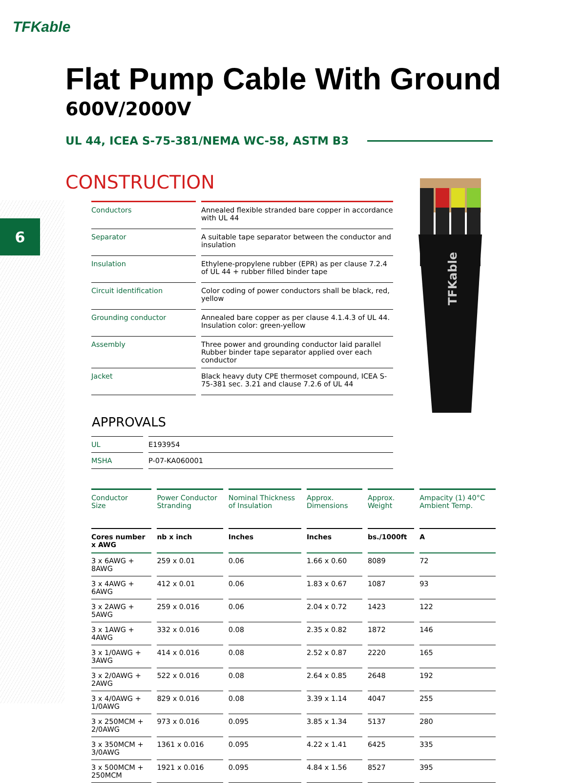TFKable
6
TFKable
Flat Pump Cable With Ground
600V/2000V
UL 44, ICEA S-75-381/NEMA WC-58, ASTM B3
CONSTRUCTION
| Conductors | Annealed flexible stranded bare copper in accordance with UL 44 |
| Separator | A suitable tape separator between the conductor and insulation |
| Insulation | Ethylene-propylene rubber (EPR) as per clause 7.2.4 of UL 44 + rubber filled binder tape |
| Circuit identification | Color coding of power conductors shall be black, red, yellow |
| Grounding conductor | Annealed bare copper as per clause 4.1.4.3 of UL 44. Insulation color: green-yellow |
| Assembly | Three power and grounding conductor laid parallel Rubber binder tape separator applied over each conductor |
| Jacket | Black heavy duty CPE thermoset compound, ICEA S-75-381 sec. 3.21 and clause 7.2.6 of UL 44 |
APPROVALS
| UL | E193954 |
| MSHA | P-07-KA060001 |
| Conductor Size | Power Conductor Stranding | Nominal Thickness of Insulation | Approx. Dimensions | Approx. Weight | Ampacity (1) 40°C Ambient Temp. |
| --- | --- | --- | --- | --- | --- |
| Cores number x AWG | nb x inch | Inches | Inches | bs./1000ft | A |
| 3 x 6AWG + 8AWG | 259 x 0.01 | 0.06 | 1.66 x 0.60 | 8089 | 72 |
| 3 x 4AWG + 6AWG | 412 x 0.01 | 0.06 | 1.83 x 0.67 | 1087 | 93 |
| 3 x 2AWG + 5AWG | 259 x 0.016 | 0.06 | 2.04 x 0.72 | 1423 | 122 |
| 3 x 1AWG + 4AWG | 332 x 0.016 | 0.08 | 2.35 x 0.82 | 1872 | 146 |
| 3 x 1/0AWG + 3AWG | 414 x 0.016 | 0.08 | 2.52 x 0.87 | 2220 | 165 |
| 3 x 2/0AWG + 2AWG | 522 x 0.016 | 0.08 | 2.64 x 0.85 | 2648 | 192 |
| 3 x 4/0AWG + 1/0AWG | 829 x 0.016 | 0.08 | 3.39 x 1.14 | 4047 | 255 |
| 3 x 250MCM + 2/0AWG | 973 x 0.016 | 0.095 | 3.85 x 1.34 | 5137 | 280 |
| 3 x 350MCM + 3/0AWG | 1361 x 0.016 | 0.095 | 4.22 x 1.41 | 6425 | 335 |
| 3 x 500MCM + 250MCM | 1921 x 0.016 | 0.095 | 4.84 x 1.56 | 8527 | 395 |